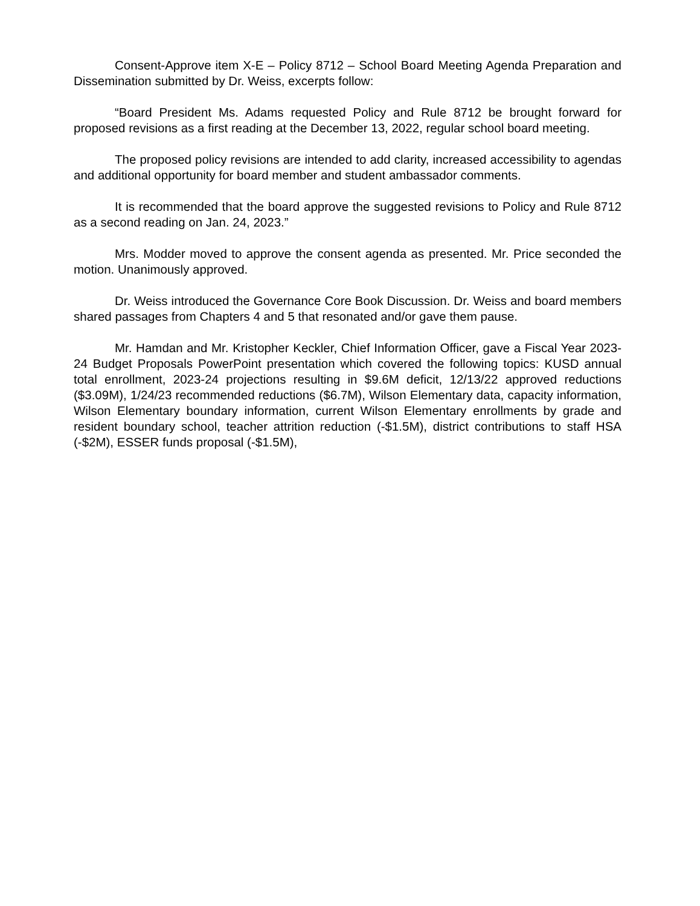Consent-Approve item X-E – Policy 8712 – School Board Meeting Agenda Preparation and Dissemination submitted by Dr. Weiss, excerpts follow:
“Board President Ms. Adams requested Policy and Rule 8712 be brought forward for proposed revisions as a first reading at the December 13, 2022, regular school board meeting.
The proposed policy revisions are intended to add clarity, increased accessibility to agendas and additional opportunity for board member and student ambassador comments.
It is recommended that the board approve the suggested revisions to Policy and Rule 8712 as a second reading on Jan. 24, 2023.”
Mrs. Modder moved to approve the consent agenda as presented. Mr. Price seconded the motion. Unanimously approved.
Dr. Weiss introduced the Governance Core Book Discussion. Dr. Weiss and board members shared passages from Chapters 4 and 5 that resonated and/or gave them pause.
Mr. Hamdan and Mr. Kristopher Keckler, Chief Information Officer, gave a Fiscal Year 2023-24 Budget Proposals PowerPoint presentation which covered the following topics: KUSD annual total enrollment, 2023-24 projections resulting in $9.6M deficit, 12/13/22 approved reductions ($3.09M), 1/24/23 recommended reductions ($6.7M), Wilson Elementary data, capacity information, Wilson Elementary boundary information, current Wilson Elementary enrollments by grade and resident boundary school, teacher attrition reduction (-$1.5M), district contributions to staff HSA (-$2M), ESSER funds proposal (-$1.5M),